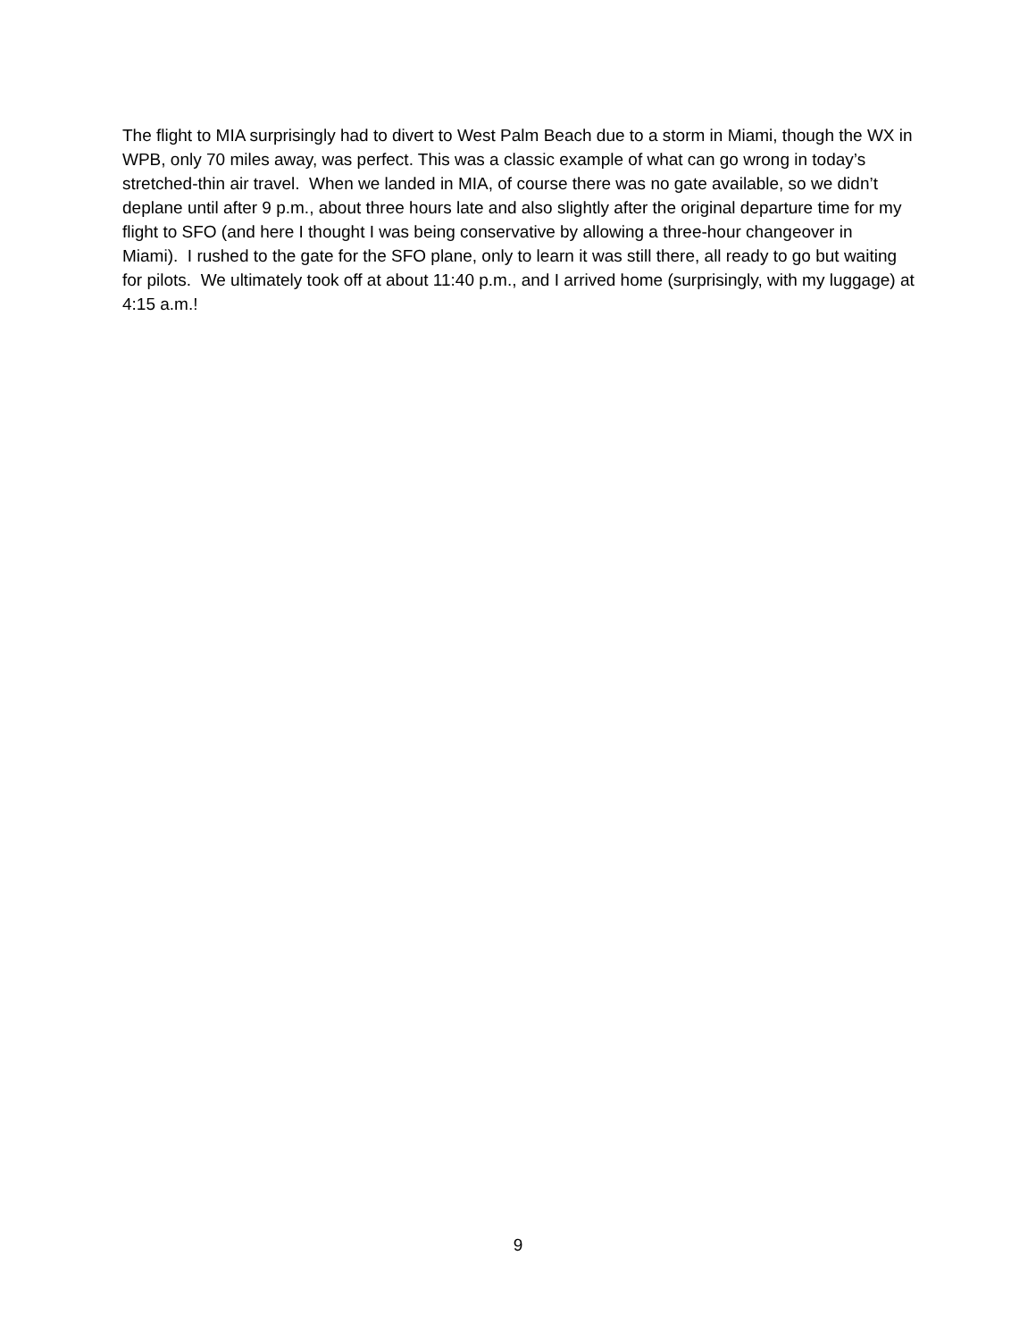The flight to MIA surprisingly had to divert to West Palm Beach due to a storm in Miami, though the WX in WPB, only 70 miles away, was perfect. This was a classic example of what can go wrong in today’s stretched-thin air travel. When we landed in MIA, of course there was no gate available, so we didn’t deplane until after 9 p.m., about three hours late and also slightly after the original departure time for my flight to SFO (and here I thought I was being conservative by allowing a three-hour changeover in Miami). I rushed to the gate for the SFO plane, only to learn it was still there, all ready to go but waiting for pilots. We ultimately took off at about 11:40 p.m., and I arrived home (surprisingly, with my luggage) at 4:15 a.m.!
9